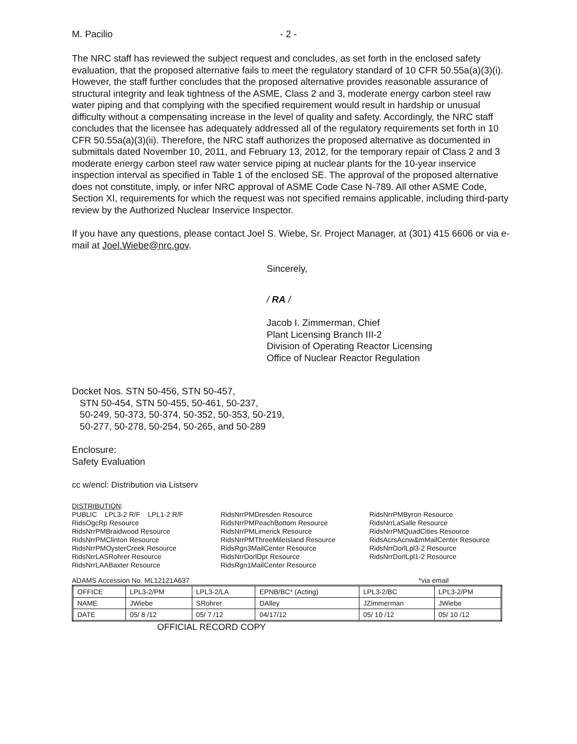M. Pacilio - 2 -
The NRC staff has reviewed the subject request and concludes, as set forth in the enclosed safety evaluation, that the proposed alternative fails to meet the regulatory standard of 10 CFR 50.55a(a)(3)(i). However, the staff further concludes that the proposed alternative provides reasonable assurance of structural integrity and leak tightness of the ASME, Class 2 and 3, moderate energy carbon steel raw water piping and that complying with the specified requirement would result in hardship or unusual difficulty without a compensating increase in the level of quality and safety. Accordingly, the NRC staff concludes that the licensee has adequately addressed all of the regulatory requirements set forth in 10 CFR 50.55a(a)(3)(ii). Therefore, the NRC staff authorizes the proposed alternative as documented in submittals dated November 10, 2011, and February 13, 2012, for the temporary repair of Class 2 and 3 moderate energy carbon steel raw water service piping at nuclear plants for the 10-year inservice inspection interval as specified in Table 1 of the enclosed SE. The approval of the proposed alternative does not constitute, imply, or infer NRC approval of ASME Code Case N-789. All other ASME Code, Section XI, requirements for which the request was not specified remains applicable, including third-party review by the Authorized Nuclear Inservice Inspector.
If you have any questions, please contact Joel S. Wiebe, Sr. Project Manager, at (301) 415 6606 or via e-mail at Joel.Wiebe@nrc.gov.
Sincerely,
/ RA /
Jacob I. Zimmerman, Chief
Plant Licensing Branch III-2
Division of Operating Reactor Licensing
Office of Nuclear Reactor Regulation
Docket Nos. STN 50-456, STN 50-457,
STN 50-454, STN 50-455, 50-461, 50-237,
50-249, 50-373, 50-374, 50-352, 50-353, 50-219,
50-277, 50-278, 50-254, 50-265, and 50-289
Enclosure:
Safety Evaluation
cc w/encl: Distribution via Listserv
DISTRIBUTION:
PUBLIC LPL3-2 R/F LPL1-2 R/F
RidsOgcRp Resource
RidsNrrPMBraidwood Resource
RidsNrrPMClinton Resource
RidsNrrPMOysterCreek Resource
RidsNrrLASRohrer Resource
RidsNrrLAABaxter Resource
RidsNrrPMDresden Resource
RidsNrrPMPeachBottom Resource
RidsNrrPMLimerick Resource
RidsNrrPMThreeMileIsland Resource
RidsRgn3MailCenter Resource
RidsNrrDorlDpr Resource
RidsRgn1MailCenter Resource
RidsNrrPMByron Resource
RidsNrrLaSalle Resource
RidsNrrPMQuadCities Resource
RidsAcrsAcnw&mMailCenter Resource
RidsNrrDorlLpl3-2 Resource
RidsNrrDorlLpl1-2 Resource
ADAMS Accession No. ML12121A637 *via email
| OFFICE | LPL3-2/PM | LPL3-2/LA | EPNB/BC* (Acting) | LPL3-2/BC | LPL3-2/PM |
| NAME | JWiebe | SRohrer | DAlley | JZimmerman | JWiebe |
| DATE | 05/ 8 /12 | 05/ 7 /12 | 04/17/12 | 05/ 10 /12 | 05/ 10 /12 |
OFFICIAL RECORD COPY